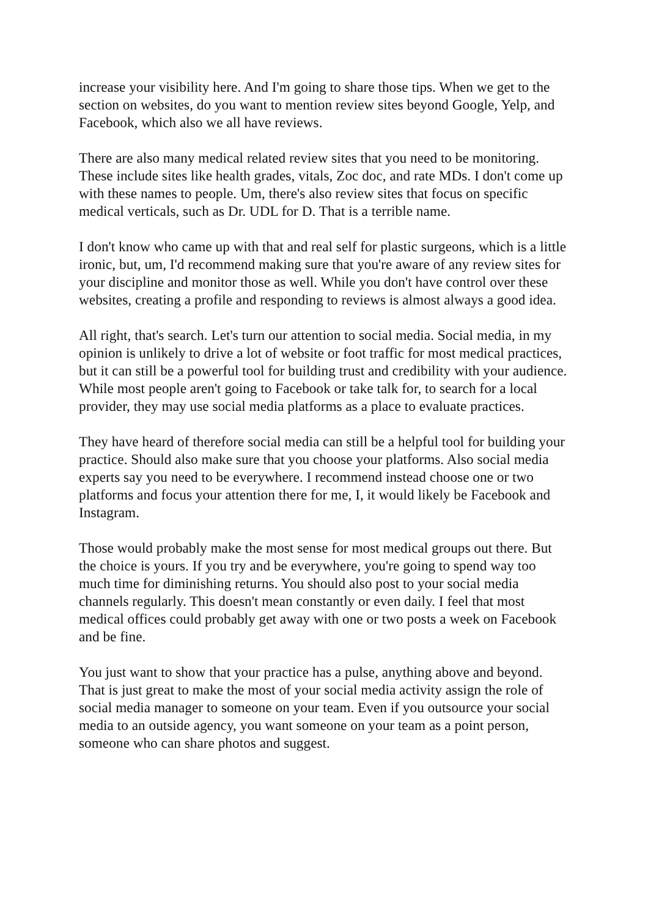increase your visibility here. And I'm going to share those tips. When we get to the section on websites, do you want to mention review sites beyond Google, Yelp, and Facebook, which also we all have reviews.
There are also many medical related review sites that you need to be monitoring. These include sites like health grades, vitals, Zoc doc, and rate MDs. I don't come up with these names to people. Um, there's also review sites that focus on specific medical verticals, such as Dr. UDL for D. That is a terrible name.
I don't know who came up with that and real self for plastic surgeons, which is a little ironic, but, um, I'd recommend making sure that you're aware of any review sites for your discipline and monitor those as well. While you don't have control over these websites, creating a profile and responding to reviews is almost always a good idea.
All right, that's search. Let's turn our attention to social media. Social media, in my opinion is unlikely to drive a lot of website or foot traffic for most medical practices, but it can still be a powerful tool for building trust and credibility with your audience. While most people aren't going to Facebook or take talk for, to search for a local provider, they may use social media platforms as a place to evaluate practices.
They have heard of therefore social media can still be a helpful tool for building your practice. Should also make sure that you choose your platforms. Also social media experts say you need to be everywhere. I recommend instead choose one or two platforms and focus your attention there for me, I, it would likely be Facebook and Instagram.
Those would probably make the most sense for most medical groups out there. But the choice is yours. If you try and be everywhere, you're going to spend way too much time for diminishing returns. You should also post to your social media channels regularly. This doesn't mean constantly or even daily. I feel that most medical offices could probably get away with one or two posts a week on Facebook and be fine.
You just want to show that your practice has a pulse, anything above and beyond. That is just great to make the most of your social media activity assign the role of social media manager to someone on your team. Even if you outsource your social media to an outside agency, you want someone on your team as a point person, someone who can share photos and suggest.